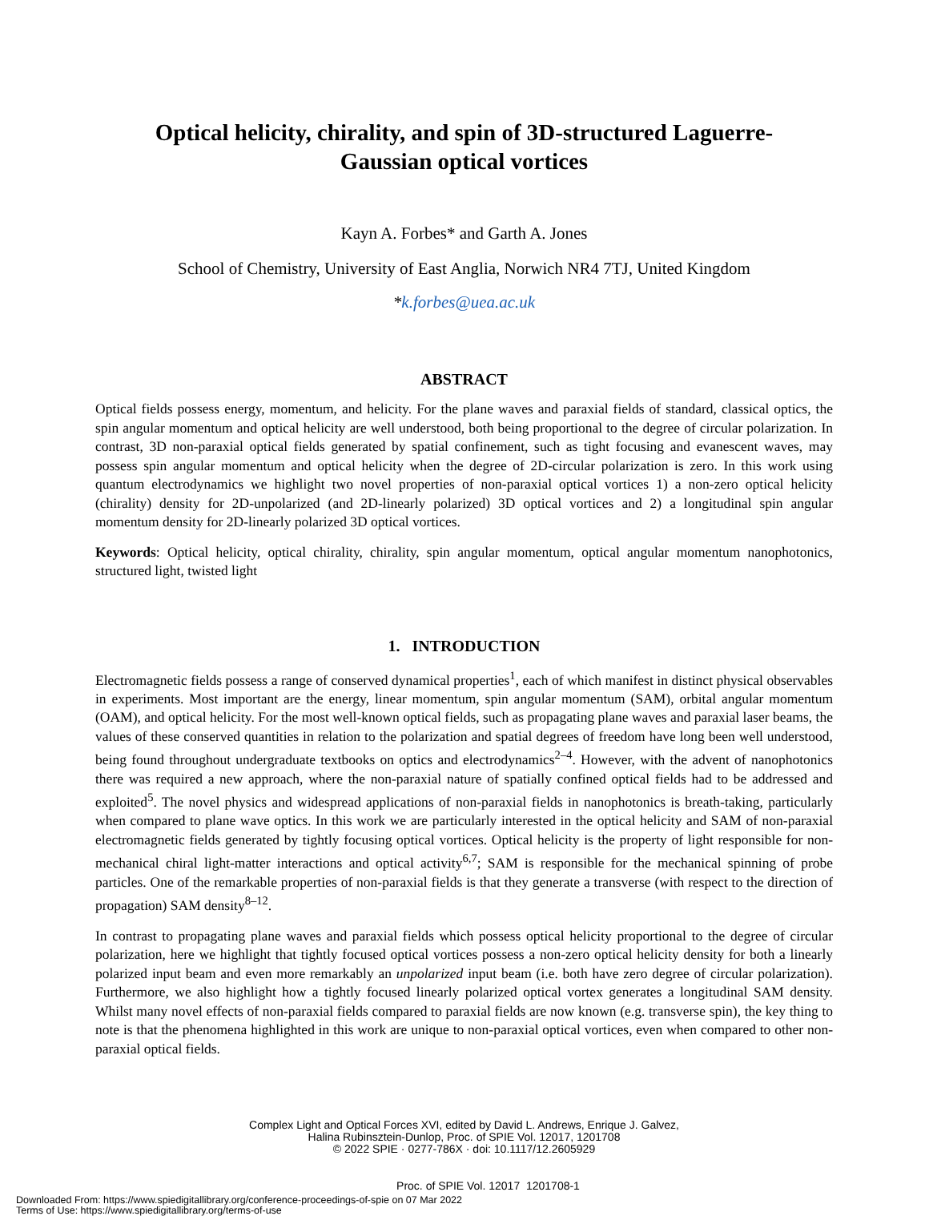Optical helicity, chirality, and spin of 3D-structured Laguerre-
Gaussian optical vortices
Kayn A. Forbes* and Garth A. Jones
School of Chemistry, University of East Anglia, Norwich NR4 7TJ, United Kingdom
*k.forbes@uea.ac.uk
ABSTRACT
Optical fields possess energy, momentum, and helicity. For the plane waves and paraxial fields of standard, classical optics, the spin angular momentum and optical helicity are well understood, both being proportional to the degree of circular polarization. In contrast, 3D non-paraxial optical fields generated by spatial confinement, such as tight focusing and evanescent waves, may possess spin angular momentum and optical helicity when the degree of 2D-circular polarization is zero. In this work using quantum electrodynamics we highlight two novel properties of non-paraxial optical vortices 1) a non-zero optical helicity (chirality) density for 2D-unpolarized (and 2D-linearly polarized) 3D optical vortices and 2) a longitudinal spin angular momentum density for 2D-linearly polarized 3D optical vortices.
Keywords: Optical helicity, optical chirality, chirality, spin angular momentum, optical angular momentum nanophotonics, structured light, twisted light
1. INTRODUCTION
Electromagnetic fields possess a range of conserved dynamical properties<sup>1</sup>, each of which manifest in distinct physical observables in experiments. Most important are the energy, linear momentum, spin angular momentum (SAM), orbital angular momentum (OAM), and optical helicity. For the most well-known optical fields, such as propagating plane waves and paraxial laser beams, the values of these conserved quantities in relation to the polarization and spatial degrees of freedom have long been well understood, being found throughout undergraduate textbooks on optics and electrodynamics<sup>2–4</sup>. However, with the advent of nanophotonics there was required a new approach, where the non-paraxial nature of spatially confined optical fields had to be addressed and exploited<sup>5</sup>. The novel physics and widespread applications of non-paraxial fields in nanophotonics is breath-taking, particularly when compared to plane wave optics. In this work we are particularly interested in the optical helicity and SAM of non-paraxial electromagnetic fields generated by tightly focusing optical vortices. Optical helicity is the property of light responsible for non-mechanical chiral light-matter interactions and optical activity<sup>6,7</sup>; SAM is responsible for the mechanical spinning of probe particles. One of the remarkable properties of non-paraxial fields is that they generate a transverse (with respect to the direction of propagation) SAM density<sup>8–12</sup>.
In contrast to propagating plane waves and paraxial fields which possess optical helicity proportional to the degree of circular polarization, here we highlight that tightly focused optical vortices possess a non-zero optical helicity density for both a linearly polarized input beam and even more remarkably an unpolarized input beam (i.e. both have zero degree of circular polarization). Furthermore, we also highlight how a tightly focused linearly polarized optical vortex generates a longitudinal SAM density. Whilst many novel effects of non-paraxial fields compared to paraxial fields are now known (e.g. transverse spin), the key thing to note is that the phenomena highlighted in this work are unique to non-paraxial optical vortices, even when compared to other non-paraxial optical fields.
Complex Light and Optical Forces XVI, edited by David L. Andrews, Enrique J. Galvez,
Halina Rubinsztein-Dunlop, Proc. of SPIE Vol. 12017, 1201708
© 2022 SPIE · 0277-786X · doi: 10.1117/12.2605929
Proc. of SPIE Vol. 12017 1201708-1
Downloaded From: https://www.spiedigitallibrary.org/conference-proceedings-of-spie on 07 Mar 2022
Terms of Use: https://www.spiedigitallibrary.org/terms-of-use